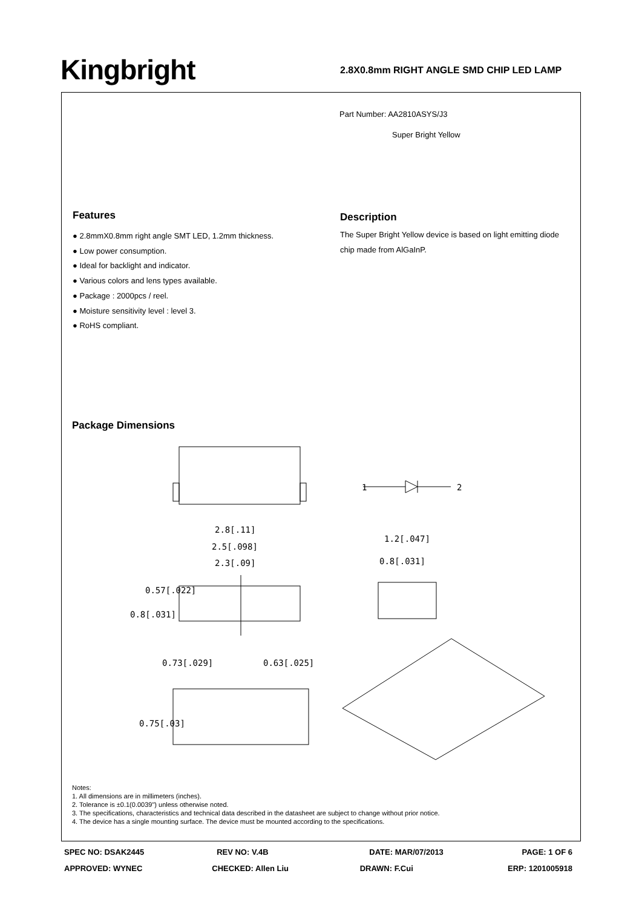Kingbright 2.8X0.8mm RIGHT ANGLE SMD CHIP LED LAMP
Part Number: AA2810ASYS/J3
Super Bright Yellow
Features
● 2.8mmX0.8mm right angle SMT LED, 1.2mm thickness.
● Low power consumption.
● Ideal for backlight and indicator.
● Various colors and lens types available.
● Package : 2000pcs / reel.
● Moisture sensitivity level : level 3.
● RoHS compliant.
Description
The Super Bright Yellow device is based on light emitting diode chip made from AlGaInP.
Package Dimensions
1
2
2.8[.11]
2.5[.098]
2.3[.09]
1.2[.047]
0.8[.031]
0.73[.029]
0.63[.025]
0.57[.022]
0.8[.031]
0.75[.03]
Notes:
1. All dimensions are in millimeters (inches).
2. Tolerance is ±0.1(0.0039") unless otherwise noted.
3. The specifications, characteristics and technical data described in the datasheet are subject to change without prior notice.
4. The device has a single mounting surface. The device must be mounted according to the specifications.
SPEC NO: DSAK2445 REV NO: V.4B DATE: MAR/07/2013 PAGE: 1 OF 6
APPROVED: WYNEC CHECKED: Allen Liu DRAWN: F.Cui ERP: 1201005918